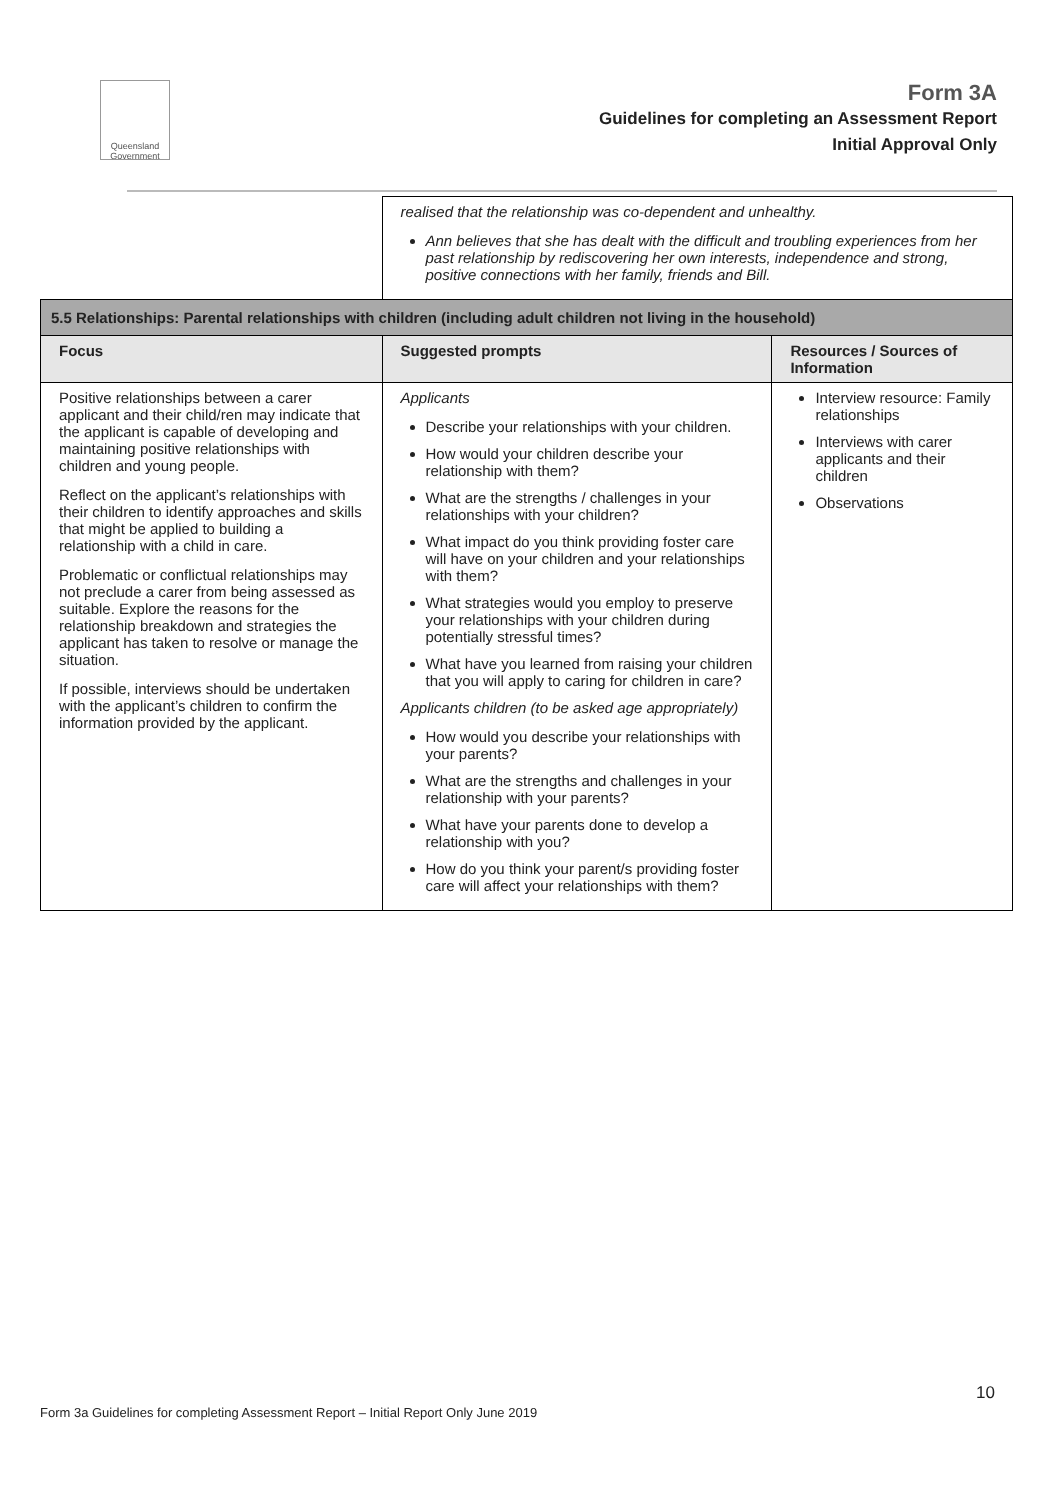Queensland Government
Form 3A
Guidelines for completing an Assessment Report
Initial Approval Only
| | realised that the relationship was co-dependent and unhealthy. Ann believes that she has dealt with the difficult and troubling experiences from her past relationship by rediscovering her own interests, independence and strong, positive connections with her family, friends and Bill. | |
| 5.5 Relationships: Parental relationships with children (including adult children not living in the household) | | |
| Focus | Suggested prompts | Resources / Sources of Information |
| Positive relationships between a carer applicant and their child/ren may indicate that the applicant is capable of developing and maintaining positive relationships with children and young people. Reflect on the applicant’s relationships with their children to identify approaches and skills that might be applied to building a relationship with a child in care. Problematic or conflictual relationships may not preclude a carer from being assessed as suitable. Explore the reasons for the relationship breakdown and strategies the applicant has taken to resolve or manage the situation. If possible, interviews should be undertaken with the applicant’s children to confirm the information provided by the applicant. | Applicants Describe your relationships with your children. How would your children describe your relationship with them? What are the strengths / challenges in your relationships with your children? What impact do you think providing foster care will have on your children and your relationships with them? What strategies would you employ to preserve your relationships with your children during potentially stressful times? What have you learned from raising your children that you will apply to caring for children in care? Applicants children (to be asked age appropriately) How would you describe your relationships with your parents? What are the strengths and challenges in your relationship with your parents? What have your parents done to develop a relationship with you? How do you think your parent/s providing foster care will affect your relationships with them? | Interview resource: Family relationships Interviews with carer applicants and their children Observations |
10
Form 3a Guidelines for completing Assessment Report – Initial Report Only June 2019